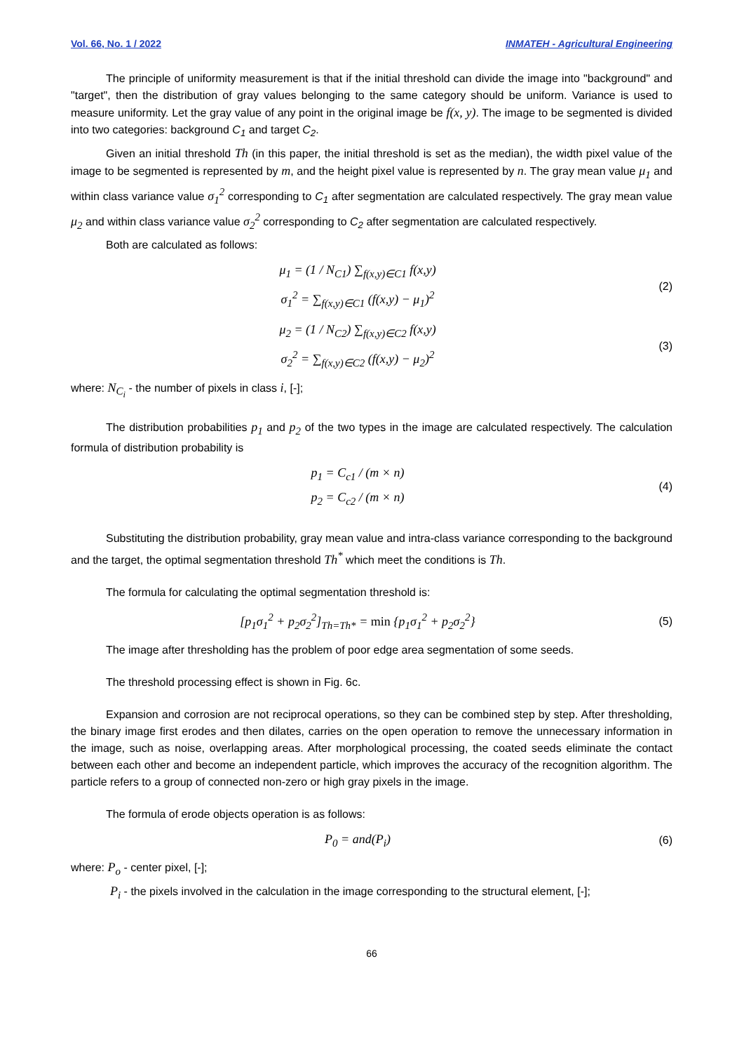Vol. 66, No. 1 / 2022 INMATEH - Agricultural Engineering
The principle of uniformity measurement is that if the initial threshold can divide the image into "background" and "target", then the distribution of gray values belonging to the same category should be uniform. Variance is used to measure uniformity. Let the gray value of any point in the original image be f(x, y). The image to be segmented is divided into two categories: background C<sub>1</sub> and target C<sub>2</sub>.
Given an initial threshold Th (in this paper, the initial threshold is set as the median), the width pixel value of the image to be segmented is represented by m, and the height pixel value is represented by n. The gray mean value μ<sub>1</sub> and within class variance value σ<sub>1</sub><sup>2</sup> corresponding to C<sub>1</sub> after segmentation are calculated respectively. The gray mean value μ<sub>2</sub> and within class variance value σ<sub>2</sub><sup>2</sup> corresponding to C<sub>2</sub> after segmentation are calculated respectively.
Both are calculated as follows:
μ<sub>1</sub> = (1 / N<sub>C1</sub>) ∑<sub>f(x,y)∈C1</sub> f(x,y)
σ<sub>1</sub><sup>2</sup> = ∑<sub>f(x,y)∈C1</sub> (f(x,y) − μ<sub>1</sub>)<sup>2</sup>
(2)
μ<sub>2</sub> = (1 / N<sub>C2</sub>) ∑<sub>f(x,y)∈C2</sub> f(x,y)
σ<sub>2</sub><sup>2</sup> = ∑<sub>f(x,y)∈C2</sub> (f(x,y) − μ<sub>2</sub>)<sup>2</sup>
(3)
where: N<sub>C<sub>i</sub></sub> - the number of pixels in class i, [-];
The distribution probabilities p<sub>1</sub> and p<sub>2</sub> of the two types in the image are calculated respectively. The calculation formula of distribution probability is
p<sub>1</sub> = C<sub>c1</sub> / (m × n)
p<sub>2</sub> = C<sub>c2</sub> / (m × n)
(4)
Substituting the distribution probability, gray mean value and intra-class variance corresponding to the background and the target, the optimal segmentation threshold Th<sup>*</sup> which meet the conditions is Th.
The formula for calculating the optimal segmentation threshold is:
[p<sub>1</sub>σ<sub>1</sub><sup>2</sup> + p<sub>2</sub>σ<sub>2</sub><sup>2</sup>]<sub>Th=Th*</sub> = min {p<sub>1</sub>σ<sub>1</sub><sup>2</sup> + p<sub>2</sub>σ<sub>2</sub><sup>2</sup>}
(5)
The image after thresholding has the problem of poor edge area segmentation of some seeds.
The threshold processing effect is shown in Fig. 6c.
Expansion and corrosion are not reciprocal operations, so they can be combined step by step. After thresholding, the binary image first erodes and then dilates, carries on the open operation to remove the unnecessary information in the image, such as noise, overlapping areas. After morphological processing, the coated seeds eliminate the contact between each other and become an independent particle, which improves the accuracy of the recognition algorithm. The particle refers to a group of connected non-zero or high gray pixels in the image.
The formula of erode objects operation is as follows:
P<sub>0</sub> = and(P<sub>i</sub>)
(6)
where: P<sub>o</sub> - center pixel, [-];
P<sub>i</sub> - the pixels involved in the calculation in the image corresponding to the structural element, [-];
66